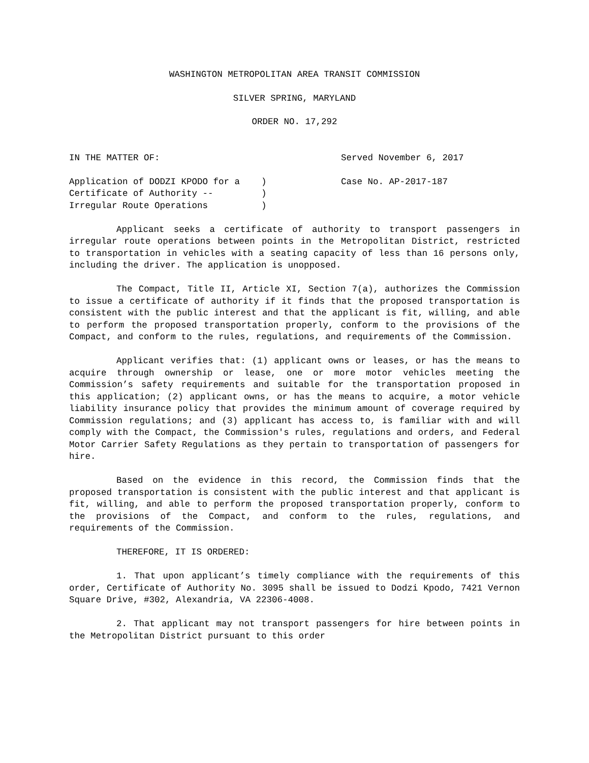WASHINGTON METROPOLITAN AREA TRANSIT COMMISSION
SILVER SPRING, MARYLAND
ORDER NO. 17,292
IN THE MATTER OF:
Served November 6, 2017
Application of DODZI KPODO for a )
Case No. AP-2017-187
Certificate of Authority -- )
Irregular Route Operations )
Applicant seeks a certificate of authority to transport passengers in irregular route operations between points in the Metropolitan District, restricted to transportation in vehicles with a seating capacity of less than 16 persons only, including the driver. The application is unopposed.
The Compact, Title II, Article XI, Section 7(a), authorizes the Commission to issue a certificate of authority if it finds that the proposed transportation is consistent with the public interest and that the applicant is fit, willing, and able to perform the proposed transportation properly, conform to the provisions of the Compact, and conform to the rules, regulations, and requirements of the Commission.
Applicant verifies that: (1) applicant owns or leases, or has the means to acquire through ownership or lease, one or more motor vehicles meeting the Commission’s safety requirements and suitable for the transportation proposed in this application; (2) applicant owns, or has the means to acquire, a motor vehicle liability insurance policy that provides the minimum amount of coverage required by Commission regulations; and (3) applicant has access to, is familiar with and will comply with the Compact, the Commission's rules, regulations and orders, and Federal Motor Carrier Safety Regulations as they pertain to transportation of passengers for hire.
Based on the evidence in this record, the Commission finds that the proposed transportation is consistent with the public interest and that applicant is fit, willing, and able to perform the proposed transportation properly, conform to the provisions of the Compact, and conform to the rules, regulations, and requirements of the Commission.
THEREFORE, IT IS ORDERED:
1. That upon applicant’s timely compliance with the requirements of this order, Certificate of Authority No. 3095 shall be issued to Dodzi Kpodo, 7421 Vernon Square Drive, #302, Alexandria, VA 22306-4008.
2. That applicant may not transport passengers for hire between points in the Metropolitan District pursuant to this order